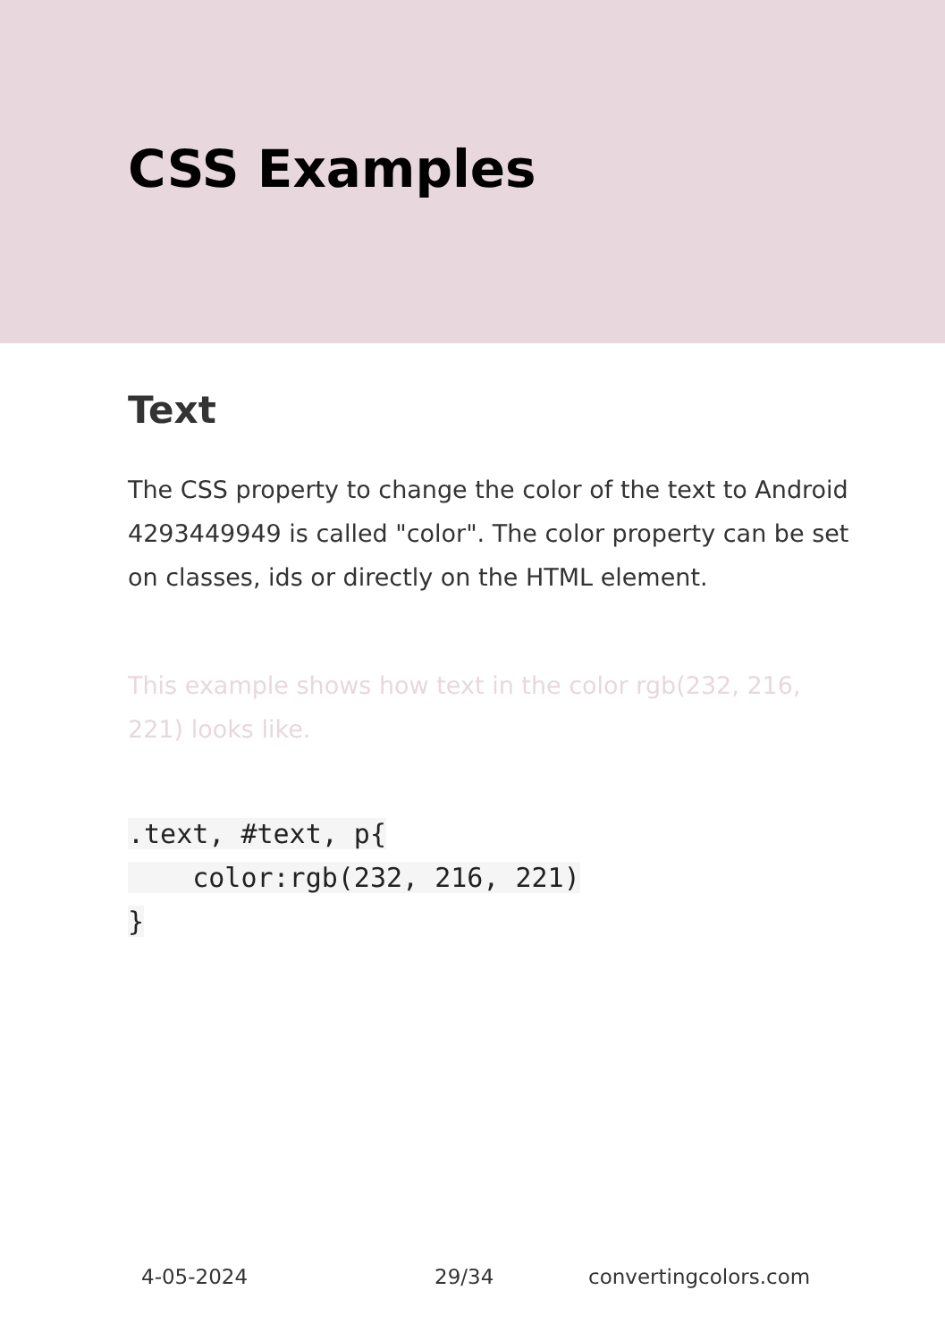CSS Examples
Text
The CSS property to change the color of the text to Android 4293449949 is called "color". The color property can be set on classes, ids or directly on the HTML element.
This example shows how text in the color rgb(232, 216, 221) looks like.
.text, #text, p{
    color:rgb(232, 216, 221)
}
4-05-2024 29/34 convertingcolors.com